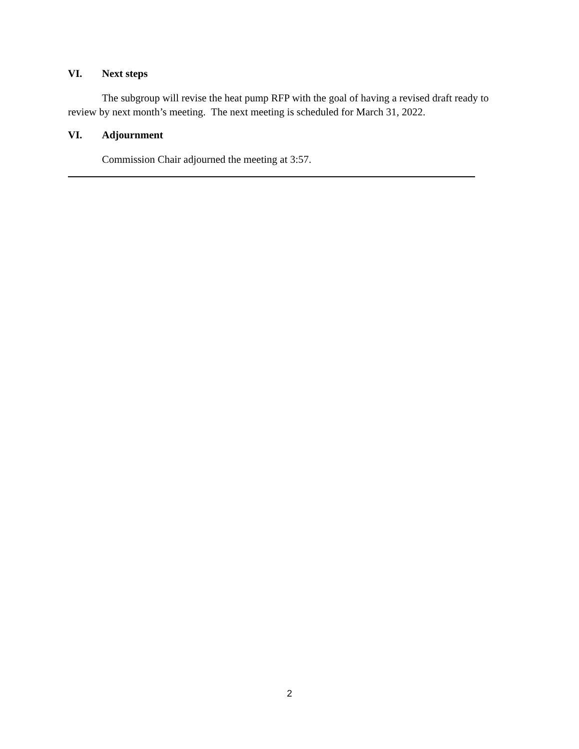VI. Next steps
The subgroup will revise the heat pump RFP with the goal of having a revised draft ready to review by next month’s meeting. The next meeting is scheduled for March 31, 2022.
VI. Adjournment
Commission Chair adjourned the meeting at 3:57.
2